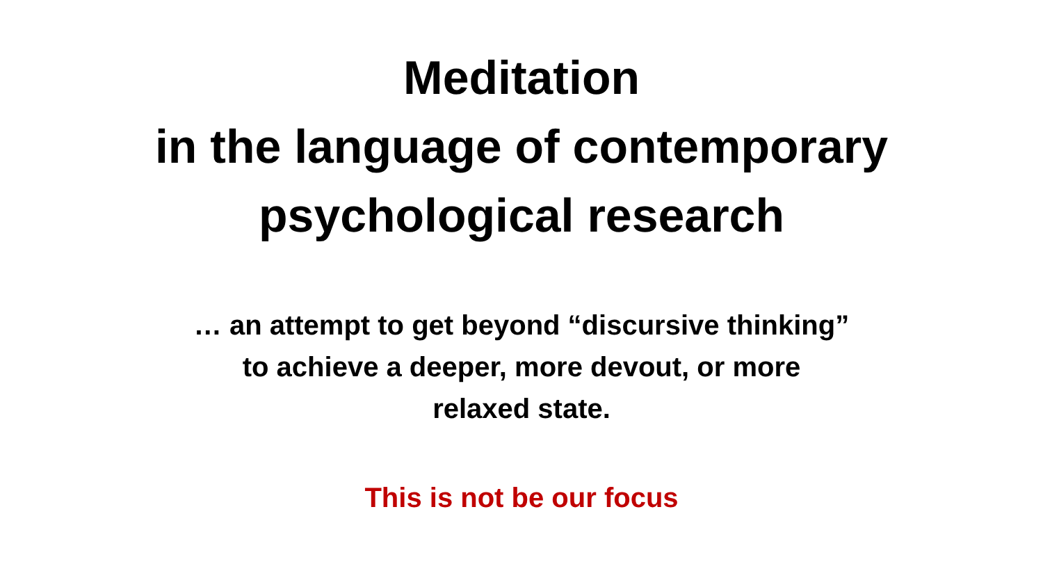Meditation
in the language of contemporary
psychological research
… an attempt to get beyond “discursive thinking”
to achieve a deeper, more devout, or more
relaxed state.
This is not be our focus